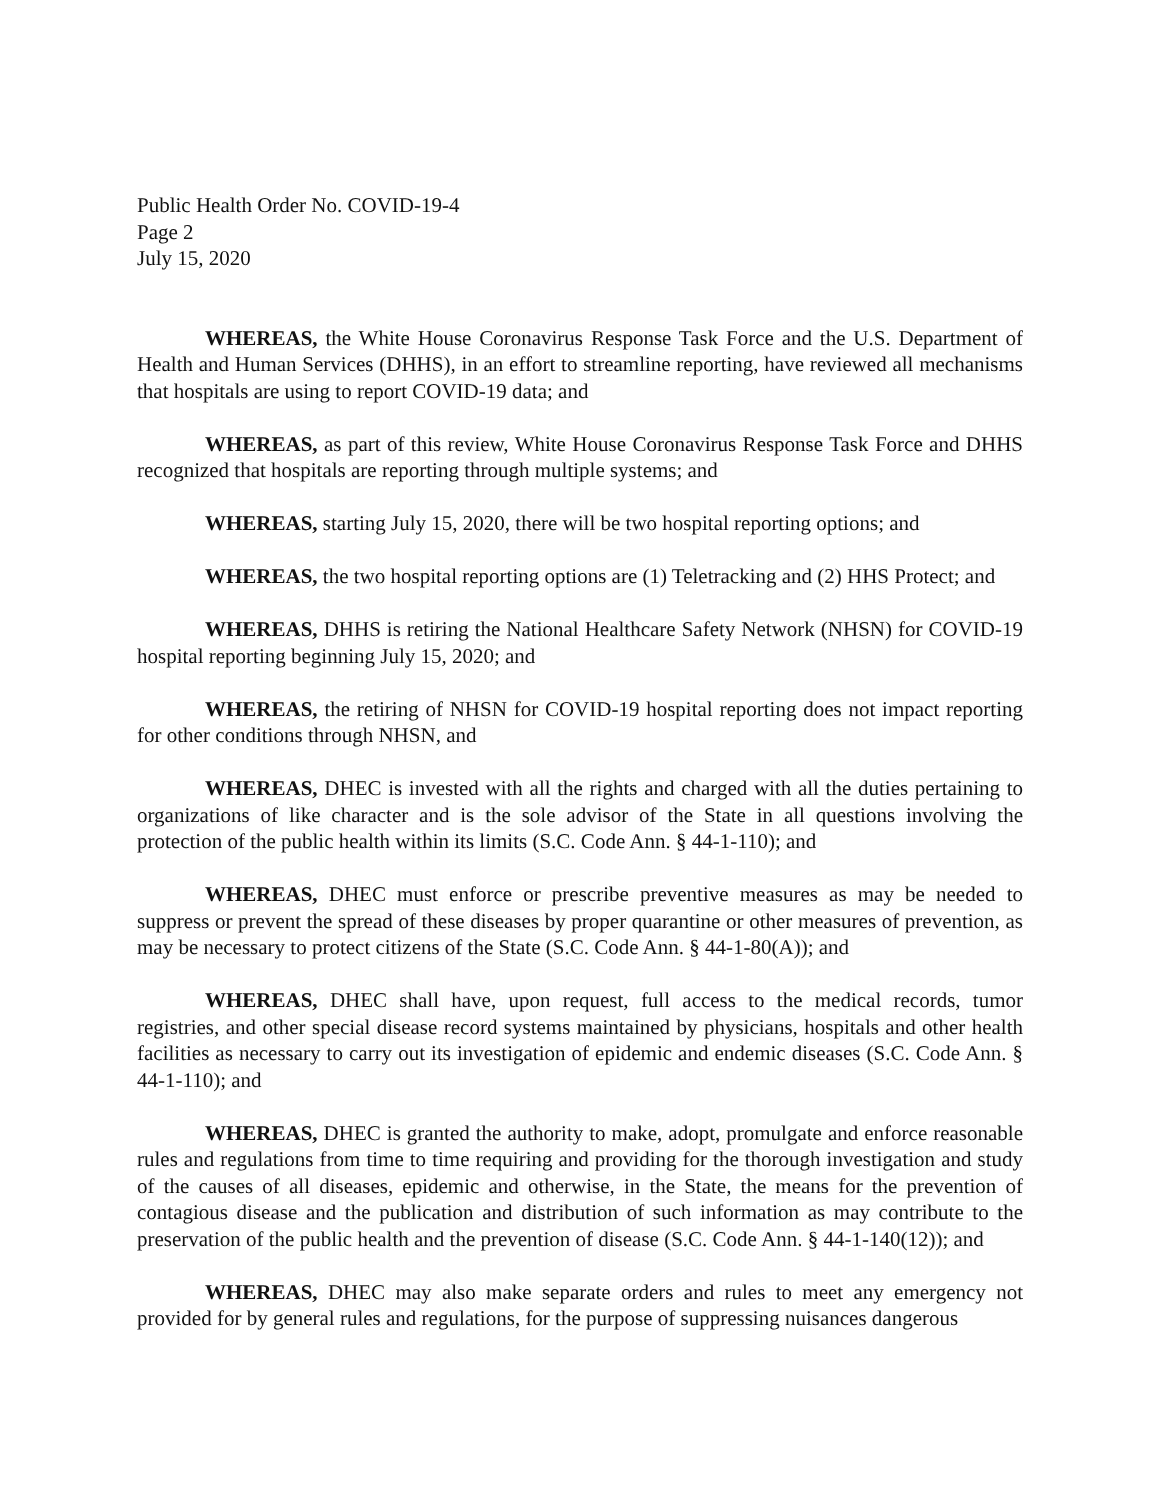Public Health Order No. COVID-19-4
Page 2
July 15, 2020
WHEREAS, the White House Coronavirus Response Task Force and the U.S. Department of Health and Human Services (DHHS), in an effort to streamline reporting, have reviewed all mechanisms that hospitals are using to report COVID-19 data; and
WHEREAS, as part of this review, White House Coronavirus Response Task Force and DHHS recognized that hospitals are reporting through multiple systems; and
WHEREAS, starting July 15, 2020, there will be two hospital reporting options; and
WHEREAS, the two hospital reporting options are (1) Teletracking and (2) HHS Protect; and
WHEREAS, DHHS is retiring the National Healthcare Safety Network (NHSN) for COVID-19 hospital reporting beginning July 15, 2020; and
WHEREAS, the retiring of NHSN for COVID-19 hospital reporting does not impact reporting for other conditions through NHSN, and
WHEREAS, DHEC is invested with all the rights and charged with all the duties pertaining to organizations of like character and is the sole advisor of the State in all questions involving the protection of the public health within its limits (S.C. Code Ann. § 44-1-110); and
WHEREAS, DHEC must enforce or prescribe preventive measures as may be needed to suppress or prevent the spread of these diseases by proper quarantine or other measures of prevention, as may be necessary to protect citizens of the State (S.C. Code Ann. § 44-1-80(A)); and
WHEREAS, DHEC shall have, upon request, full access to the medical records, tumor registries, and other special disease record systems maintained by physicians, hospitals and other health facilities as necessary to carry out its investigation of epidemic and endemic diseases (S.C. Code Ann. § 44-1-110); and
WHEREAS, DHEC is granted the authority to make, adopt, promulgate and enforce reasonable rules and regulations from time to time requiring and providing for the thorough investigation and study of the causes of all diseases, epidemic and otherwise, in the State, the means for the prevention of contagious disease and the publication and distribution of such information as may contribute to the preservation of the public health and the prevention of disease (S.C. Code Ann. § 44-1-140(12)); and
WHEREAS, DHEC may also make separate orders and rules to meet any emergency not provided for by general rules and regulations, for the purpose of suppressing nuisances dangerous